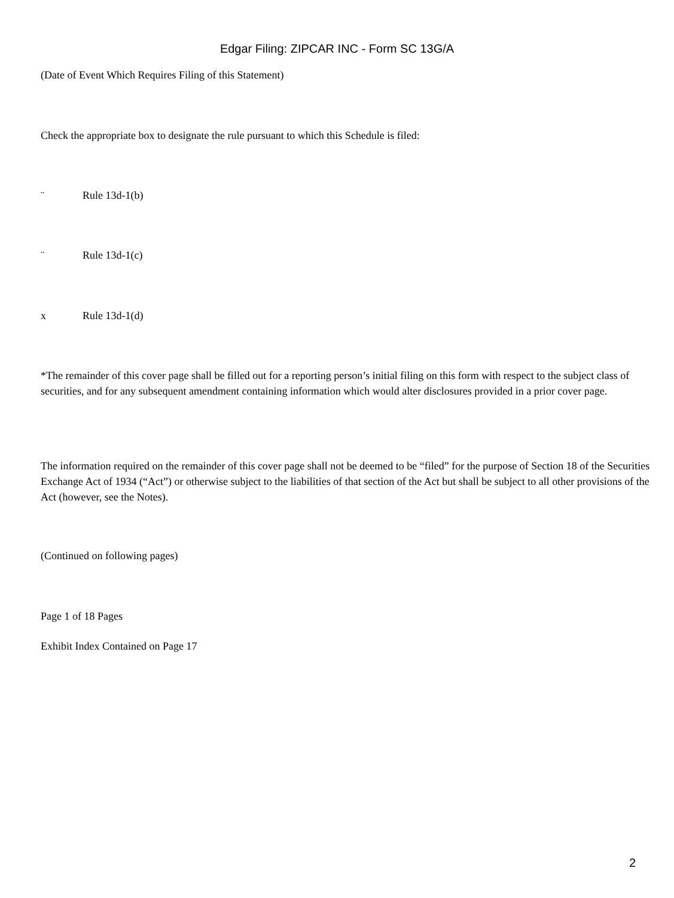Edgar Filing: ZIPCAR INC - Form SC 13G/A
(Date of Event Which Requires Filing of this Statement)
Check the appropriate box to designate the rule pursuant to which this Schedule is filed:
¨ Rule 13d-1(b)
¨ Rule 13d-1(c)
x Rule 13d-1(d)
*The remainder of this cover page shall be filled out for a reporting person’s initial filing on this form with respect to the subject class of securities, and for any subsequent amendment containing information which would alter disclosures provided in a prior cover page.
The information required on the remainder of this cover page shall not be deemed to be “filed” for the purpose of Section 18 of the Securities Exchange Act of 1934 (“Act”) or otherwise subject to the liabilities of that section of the Act but shall be subject to all other provisions of the Act (however, see the Notes).
(Continued on following pages)
Page 1 of 18 Pages
Exhibit Index Contained on Page 17
2